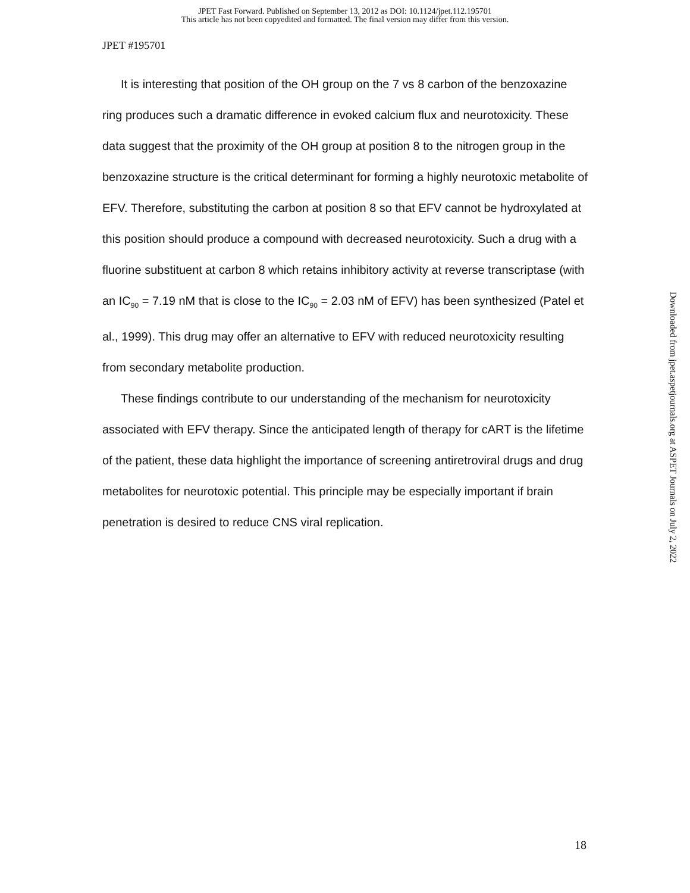JPET Fast Forward. Published on September 13, 2012 as DOI: 10.1124/jpet.112.195701
This article has not been copyedited and formatted. The final version may differ from this version.
JPET #195701
It is interesting that position of the OH group on the 7 vs 8 carbon of the benzoxazine ring produces such a dramatic difference in evoked calcium flux and neurotoxicity. These data suggest that the proximity of the OH group at position 8 to the nitrogen group in the benzoxazine structure is the critical determinant for forming a highly neurotoxic metabolite of EFV. Therefore, substituting the carbon at position 8 so that EFV cannot be hydroxylated at this position should produce a compound with decreased neurotoxicity. Such a drug with a fluorine substituent at carbon 8 which retains inhibitory activity at reverse transcriptase (with an IC<sub>90</sub> = 7.19 nM that is close to the IC<sub>90</sub> = 2.03 nM of EFV) has been synthesized (Patel et al., 1999). This drug may offer an alternative to EFV with reduced neurotoxicity resulting from secondary metabolite production.
These findings contribute to our understanding of the mechanism for neurotoxicity associated with EFV therapy. Since the anticipated length of therapy for cART is the lifetime of the patient, these data highlight the importance of screening antiretroviral drugs and drug metabolites for neurotoxic potential. This principle may be especially important if brain penetration is desired to reduce CNS viral replication.
Downloaded from jpet.aspetjournals.org at ASPET Journals on July 2, 2022
18